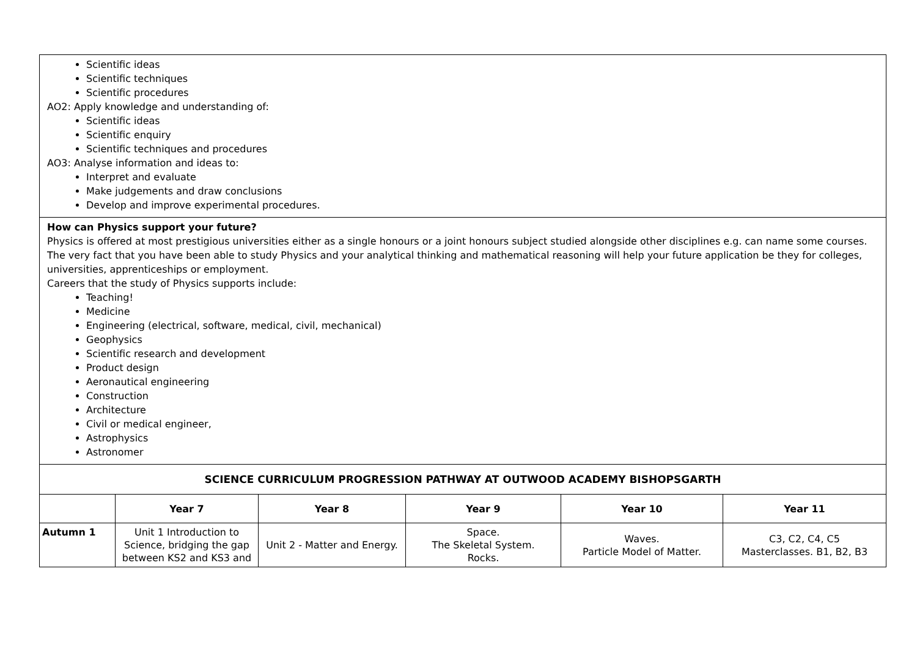Scientific ideas
Scientific techniques
Scientific procedures
AO2: Apply knowledge and understanding of:
Scientific ideas
Scientific enquiry
Scientific techniques and procedures
AO3: Analyse information and ideas to:
Interpret and evaluate
Make judgements and draw conclusions
Develop and improve experimental procedures.
How can Physics support your future?
Physics is offered at most prestigious universities either as a single honours or a joint honours subject studied alongside other disciplines e.g. can name some courses. The very fact that you have been able to study Physics and your analytical thinking and mathematical reasoning will help your future application be they for colleges, universities, apprenticeships or employment.
Careers that the study of Physics supports include:
Teaching!
Medicine
Engineering (electrical, software, medical, civil, mechanical)
Geophysics
Scientific research and development
Product design
Aeronautical engineering
Construction
Architecture
Civil or medical engineer,
Astrophysics
Astronomer
| SCIENCE CURRICULUM PROGRESSION PATHWAY AT OUTWOOD ACADEMY BISHOPSGARTH | | | | | |
| | Year 7 | Year 8 | Year 9 | Year 10 | Year 11 |
| Autumn 1 | Unit 1 Introduction to Science, bridging the gap between KS2 and KS3 and | Unit 2 - Matter and Energy. | Space. The Skeletal System. Rocks. | Waves. Particle Model of Matter. | C3, C2, C4, C5 Masterclasses. B1, B2, B3 |